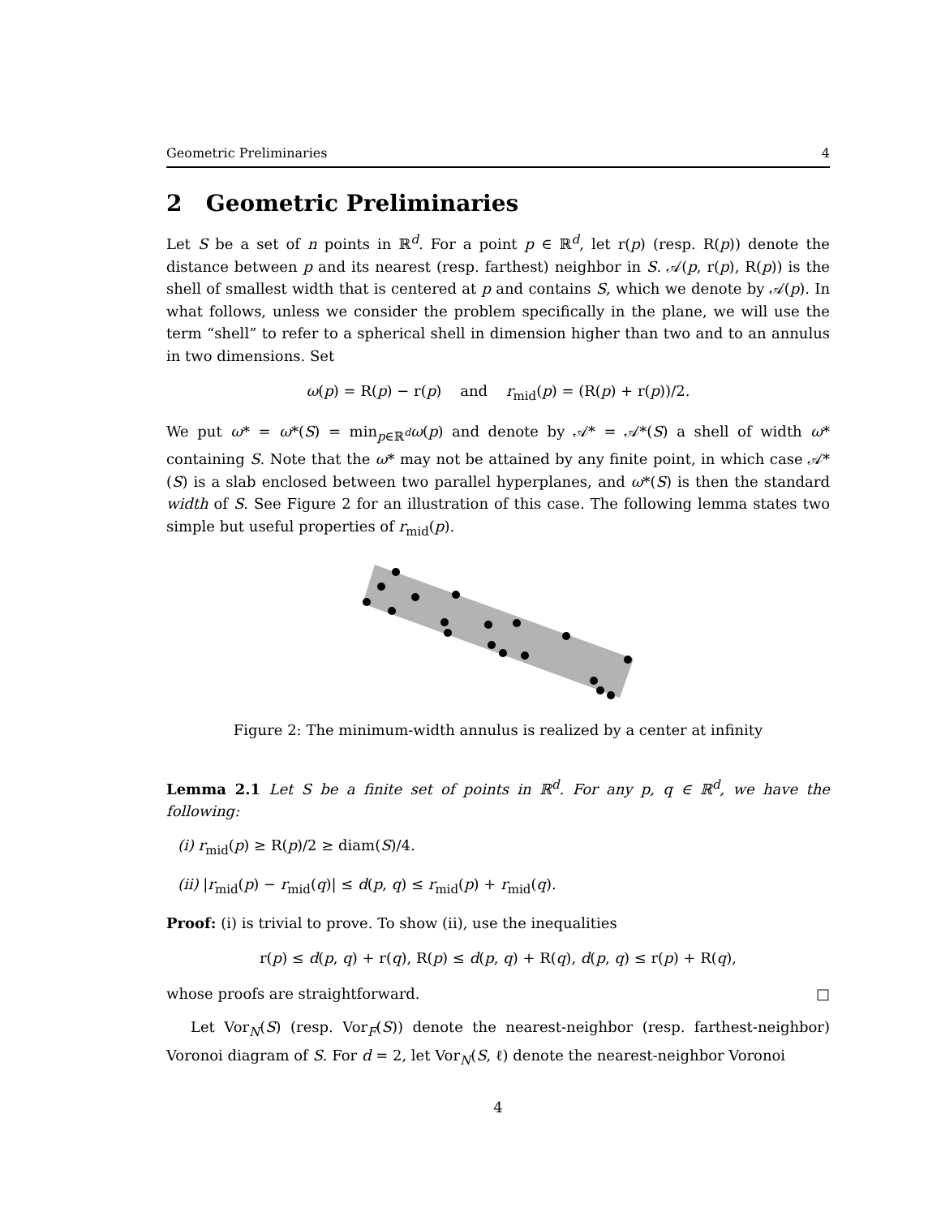Geometric Preliminaries 4
2 Geometric Preliminaries
Let S be a set of n points in ℝ<sup>d</sup>. For a point p ∈ ℝ<sup>d</sup>, let r(p) (resp. R(p)) denote the distance between p and its nearest (resp. farthest) neighbor in S. 𝒜(p, r(p), R(p)) is the shell of smallest width that is centered at p and contains S, which we denote by 𝒜(p). In what follows, unless we consider the problem specifically in the plane, we will use the term “shell” to refer to a spherical shell in dimension higher than two and to an annulus in two dimensions. Set
ω(p) = R(p) − r(p) and r<sub>mid</sub>(p) = (R(p) + r(p))/2.
We put ω* = ω*(S) = min<sub>p∈ℝ<sup>d</sup></sub>ω(p) and denote by 𝒜* = 𝒜*(S) a shell of width ω* containing S. Note that the ω* may not be attained by any finite point, in which case 𝒜*(S) is a slab enclosed between two parallel hyperplanes, and ω*(S) is then the standard width of S. See Figure 2 for an illustration of this case. The following lemma states two simple but useful properties of r<sub>mid</sub>(p).
Figure 2: The minimum-width annulus is realized by a center at infinity
Lemma 2.1 Let S be a finite set of points in ℝ<sup>d</sup>. For any p, q ∈ ℝ<sup>d</sup>, we have the following:
(i) r<sub>mid</sub>(p) ≥ R(p)/2 ≥ diam(S)/4.
(ii) |r<sub>mid</sub>(p) − r<sub>mid</sub>(q)| ≤ d(p, q) ≤ r<sub>mid</sub>(p) + r<sub>mid</sub>(q).
Proof: (i) is trivial to prove. To show (ii), use the inequalities
r(p) ≤ d(p, q) + r(q), R(p) ≤ d(p, q) + R(q), d(p, q) ≤ r(p) + R(q),
whose proofs are straightforward. □
Let Vor<sub>N</sub>(S) (resp. Vor<sub>F</sub>(S)) denote the nearest-neighbor (resp. farthest-neighbor) Voronoi diagram of S. For d = 2, let Vor<sub>N</sub>(S, ℓ) denote the nearest-neighbor Voronoi
4